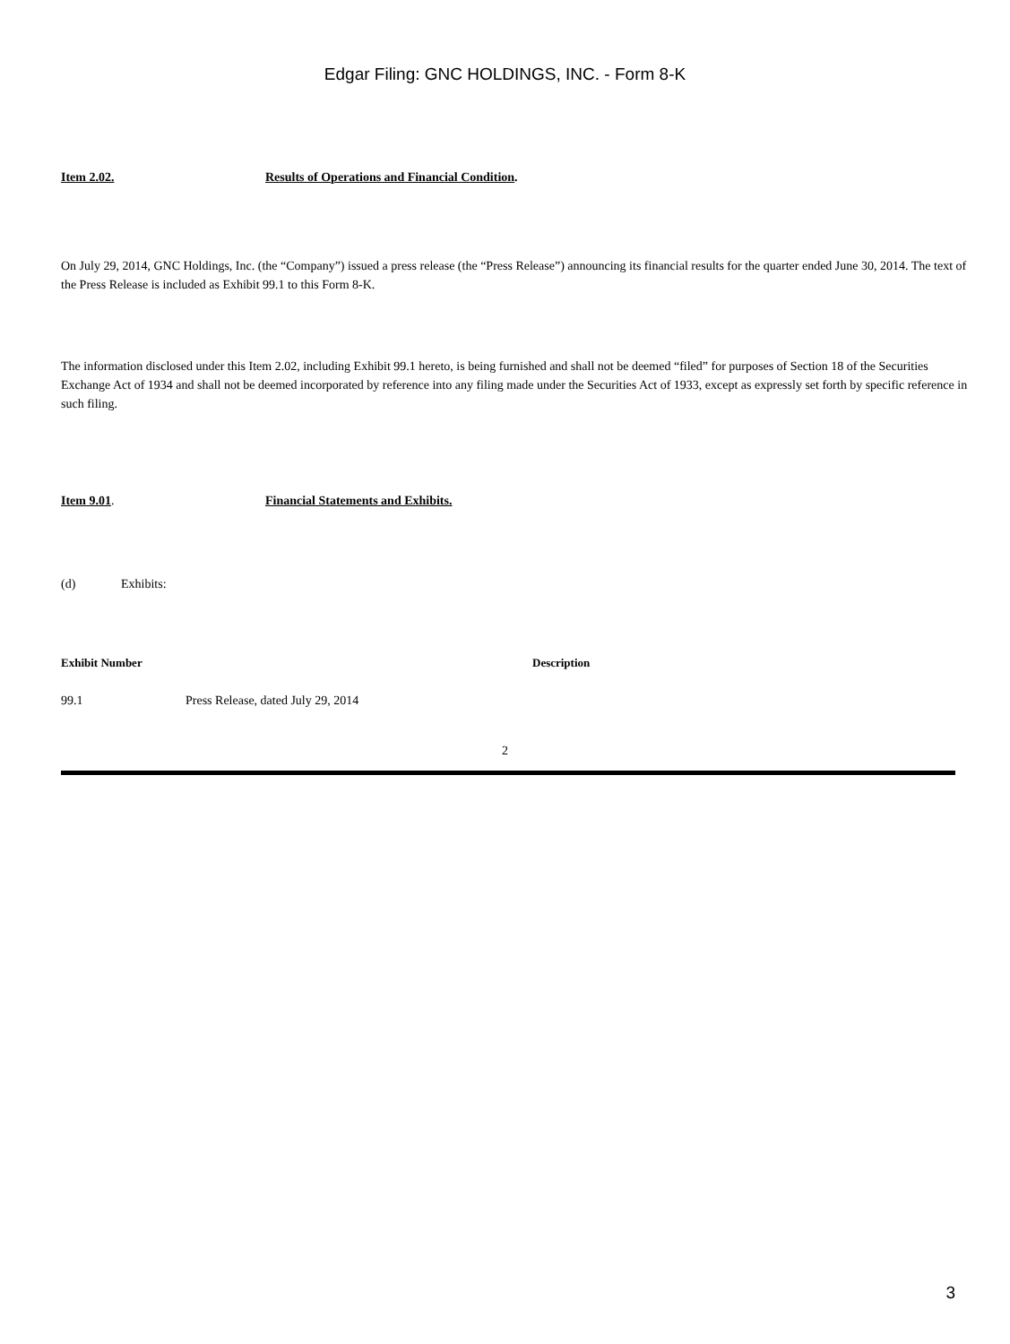Edgar Filing: GNC HOLDINGS, INC. - Form 8-K
Item 2.02. Results of Operations and Financial Condition.
On July 29, 2014, GNC Holdings, Inc. (the “Company”) issued a press release (the “Press Release”) announcing its financial results for the quarter ended June 30, 2014. The text of the Press Release is included as Exhibit 99.1 to this Form 8-K.
The information disclosed under this Item 2.02, including Exhibit 99.1 hereto, is being furnished and shall not be deemed “filed” for purposes of Section 18 of the Securities Exchange Act of 1934 and shall not be deemed incorporated by reference into any filing made under the Securities Act of 1933, except as expressly set forth by specific reference in such filing.
Item 9.01. Financial Statements and Exhibits.
(d) Exhibits:
| Exhibit Number | Description |
| --- | --- |
| 99.1 Press Release, dated July 29, 2014 | |
2
3